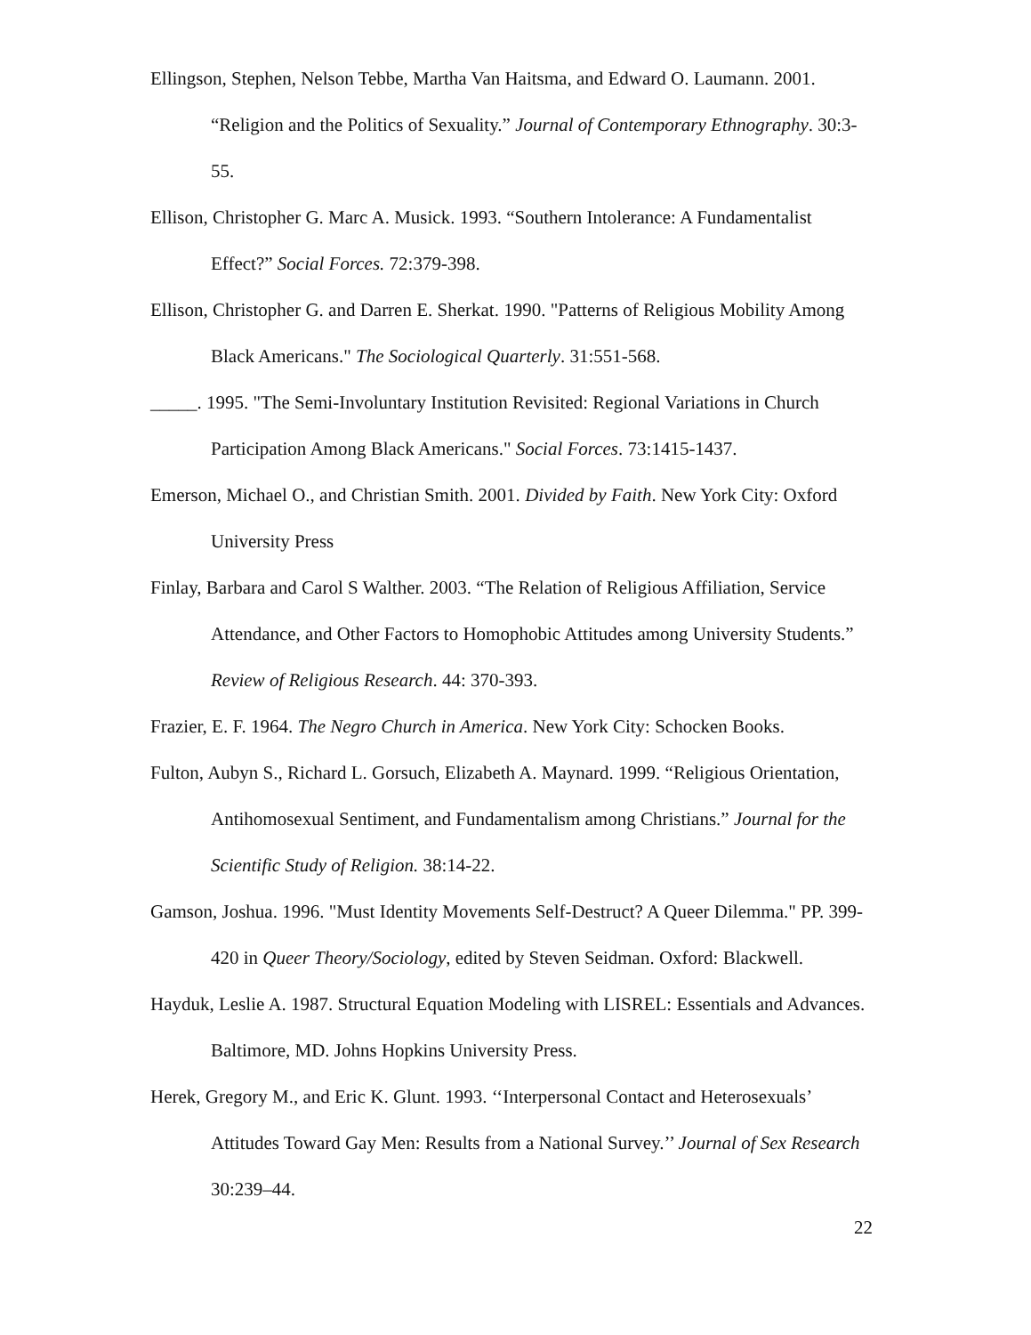Ellingson, Stephen, Nelson Tebbe, Martha Van Haitsma, and Edward O. Laumann. 2001. “Religion and the Politics of Sexuality.” Journal of Contemporary Ethnography. 30:3-55.
Ellison, Christopher G. Marc A. Musick. 1993. “Southern Intolerance: A Fundamentalist Effect?” Social Forces. 72:379-398.
Ellison, Christopher G. and Darren E. Sherkat. 1990. "Patterns of Religious Mobility Among Black Americans." The Sociological Quarterly. 31:551-568.
_____. 1995. "The Semi-Involuntary Institution Revisited: Regional Variations in Church Participation Among Black Americans." Social Forces. 73:1415-1437.
Emerson, Michael O., and Christian Smith. 2001. Divided by Faith. New York City: Oxford University Press
Finlay, Barbara and Carol S Walther. 2003. “The Relation of Religious Affiliation, Service Attendance, and Other Factors to Homophobic Attitudes among University Students.” Review of Religious Research. 44: 370-393.
Frazier, E. F. 1964. The Negro Church in America. New York City: Schocken Books.
Fulton, Aubyn S., Richard L. Gorsuch, Elizabeth A. Maynard. 1999. “Religious Orientation, Antihomosexual Sentiment, and Fundamentalism among Christians.” Journal for the Scientific Study of Religion. 38:14-22.
Gamson, Joshua. 1996. "Must Identity Movements Self-Destruct? A Queer Dilemma." PP. 399-420 in Queer Theory/Sociology, edited by Steven Seidman. Oxford: Blackwell.
Hayduk, Leslie A. 1987. Structural Equation Modeling with LISREL: Essentials and Advances. Baltimore, MD. Johns Hopkins University Press.
Herek, Gregory M., and Eric K. Glunt. 1993. ‘‘Interpersonal Contact and Heterosexuals’ Attitudes Toward Gay Men: Results from a National Survey.’’ Journal of Sex Research 30:239–44.
22